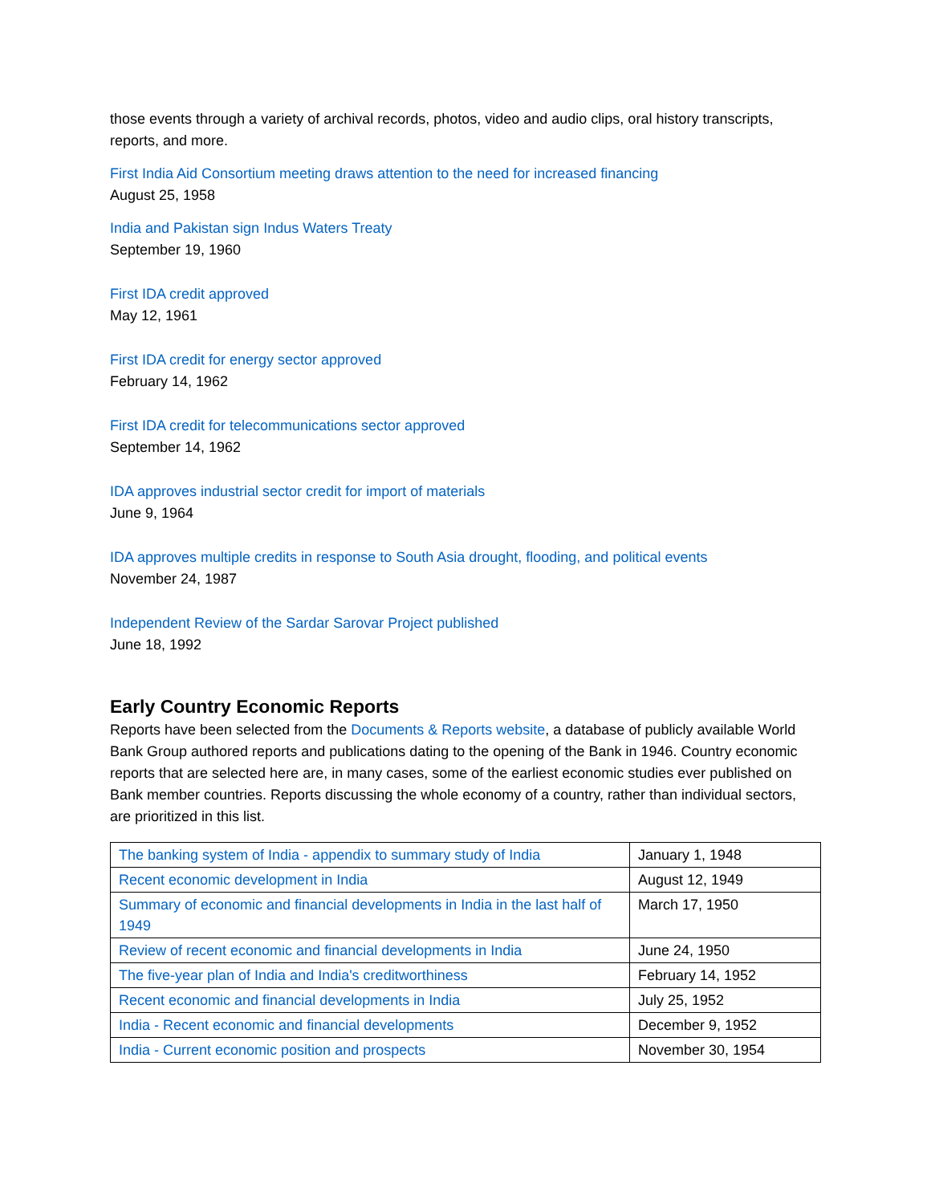those events through a variety of archival records, photos, video and audio clips, oral history transcripts, reports, and more.
First India Aid Consortium meeting draws attention to the need for increased financing
August 25, 1958
India and Pakistan sign Indus Waters Treaty
September 19, 1960
First IDA credit approved
May 12, 1961
First IDA credit for energy sector approved
February 14, 1962
First IDA credit for telecommunications sector approved
September 14, 1962
IDA approves industrial sector credit for import of materials
June 9, 1964
IDA approves multiple credits in response to South Asia drought, flooding, and political events
November 24, 1987
Independent Review of the Sardar Sarovar Project published
June 18, 1992
Early Country Economic Reports
Reports have been selected from the Documents & Reports website, a database of publicly available World Bank Group authored reports and publications dating to the opening of the Bank in 1946. Country economic reports that are selected here are, in many cases, some of the earliest economic studies ever published on Bank member countries. Reports discussing the whole economy of a country, rather than individual sectors, are prioritized in this list.
| The banking system of India - appendix to summary study of India | January 1, 1948 |
| Recent economic development in India | August 12, 1949 |
| Summary of economic and financial developments in India in the last half of 1949 | March 17, 1950 |
| Review of recent economic and financial developments in India | June 24, 1950 |
| The five-year plan of India and India's creditworthiness | February 14, 1952 |
| Recent economic and financial developments in India | July 25, 1952 |
| India - Recent economic and financial developments | December 9, 1952 |
| India - Current economic position and prospects | November 30, 1954 |